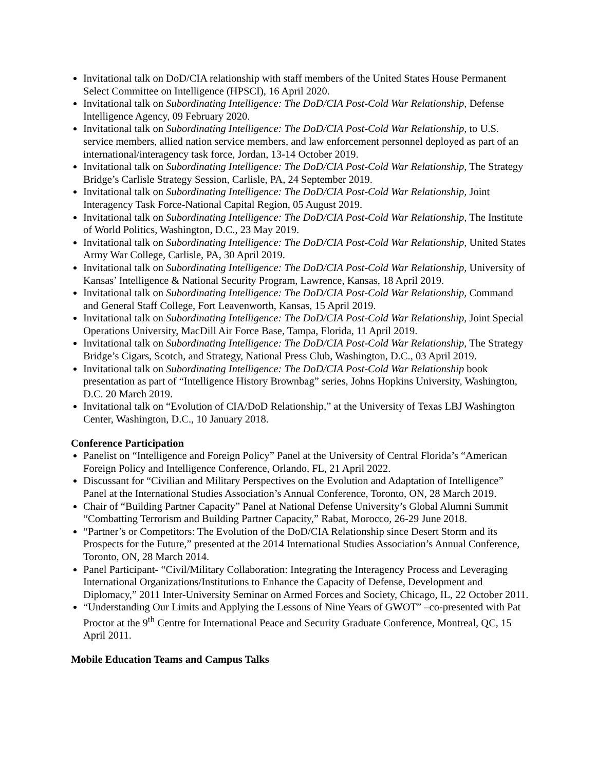Invitational talk on DoD/CIA relationship with staff members of the United States House Permanent Select Committee on Intelligence (HPSCI), 16 April 2020.
Invitational talk on Subordinating Intelligence: The DoD/CIA Post-Cold War Relationship, Defense Intelligence Agency, 09 February 2020.
Invitational talk on Subordinating Intelligence: The DoD/CIA Post-Cold War Relationship, to U.S. service members, allied nation service members, and law enforcement personnel deployed as part of an international/interagency task force, Jordan, 13-14 October 2019.
Invitational talk on Subordinating Intelligence: The DoD/CIA Post-Cold War Relationship, The Strategy Bridge’s Carlisle Strategy Session, Carlisle, PA, 24 September 2019.
Invitational talk on Subordinating Intelligence: The DoD/CIA Post-Cold War Relationship, Joint Interagency Task Force-National Capital Region, 05 August 2019.
Invitational talk on Subordinating Intelligence: The DoD/CIA Post-Cold War Relationship, The Institute of World Politics, Washington, D.C., 23 May 2019.
Invitational talk on Subordinating Intelligence: The DoD/CIA Post-Cold War Relationship, United States Army War College, Carlisle, PA, 30 April 2019.
Invitational talk on Subordinating Intelligence: The DoD/CIA Post-Cold War Relationship, University of Kansas’ Intelligence & National Security Program, Lawrence, Kansas, 18 April 2019.
Invitational talk on Subordinating Intelligence: The DoD/CIA Post-Cold War Relationship, Command and General Staff College, Fort Leavenworth, Kansas, 15 April 2019.
Invitational talk on Subordinating Intelligence: The DoD/CIA Post-Cold War Relationship, Joint Special Operations University, MacDill Air Force Base, Tampa, Florida, 11 April 2019.
Invitational talk on Subordinating Intelligence: The DoD/CIA Post-Cold War Relationship, The Strategy Bridge’s Cigars, Scotch, and Strategy, National Press Club, Washington, D.C., 03 April 2019.
Invitational talk on Subordinating Intelligence: The DoD/CIA Post-Cold War Relationship book presentation as part of “Intelligence History Brownbag” series, Johns Hopkins University, Washington, D.C. 20 March 2019.
Invitational talk on “Evolution of CIA/DoD Relationship,” at the University of Texas LBJ Washington Center, Washington, D.C., 10 January 2018.
Conference Participation
Panelist on “Intelligence and Foreign Policy” Panel at the University of Central Florida’s “American Foreign Policy and Intelligence Conference, Orlando, FL, 21 April 2022.
Discussant for “Civilian and Military Perspectives on the Evolution and Adaptation of Intelligence” Panel at the International Studies Association’s Annual Conference, Toronto, ON, 28 March 2019.
Chair of “Building Partner Capacity” Panel at National Defense University’s Global Alumni Summit “Combatting Terrorism and Building Partner Capacity,” Rabat, Morocco, 26-29 June 2018.
“Partner’s or Competitors: The Evolution of the DoD/CIA Relationship since Desert Storm and its Prospects for the Future,” presented at the 2014 International Studies Association’s Annual Conference, Toronto, ON, 28 March 2014.
Panel Participant- “Civil/Military Collaboration: Integrating the Interagency Process and Leveraging International Organizations/Institutions to Enhance the Capacity of Defense, Development and Diplomacy,” 2011 Inter-University Seminar on Armed Forces and Society, Chicago, IL, 22 October 2011.
“Understanding Our Limits and Applying the Lessons of Nine Years of GWOT” –co-presented with Pat Proctor at the 9<sup>th</sup> Centre for International Peace and Security Graduate Conference, Montreal, QC, 15 April 2011.
Mobile Education Teams and Campus Talks